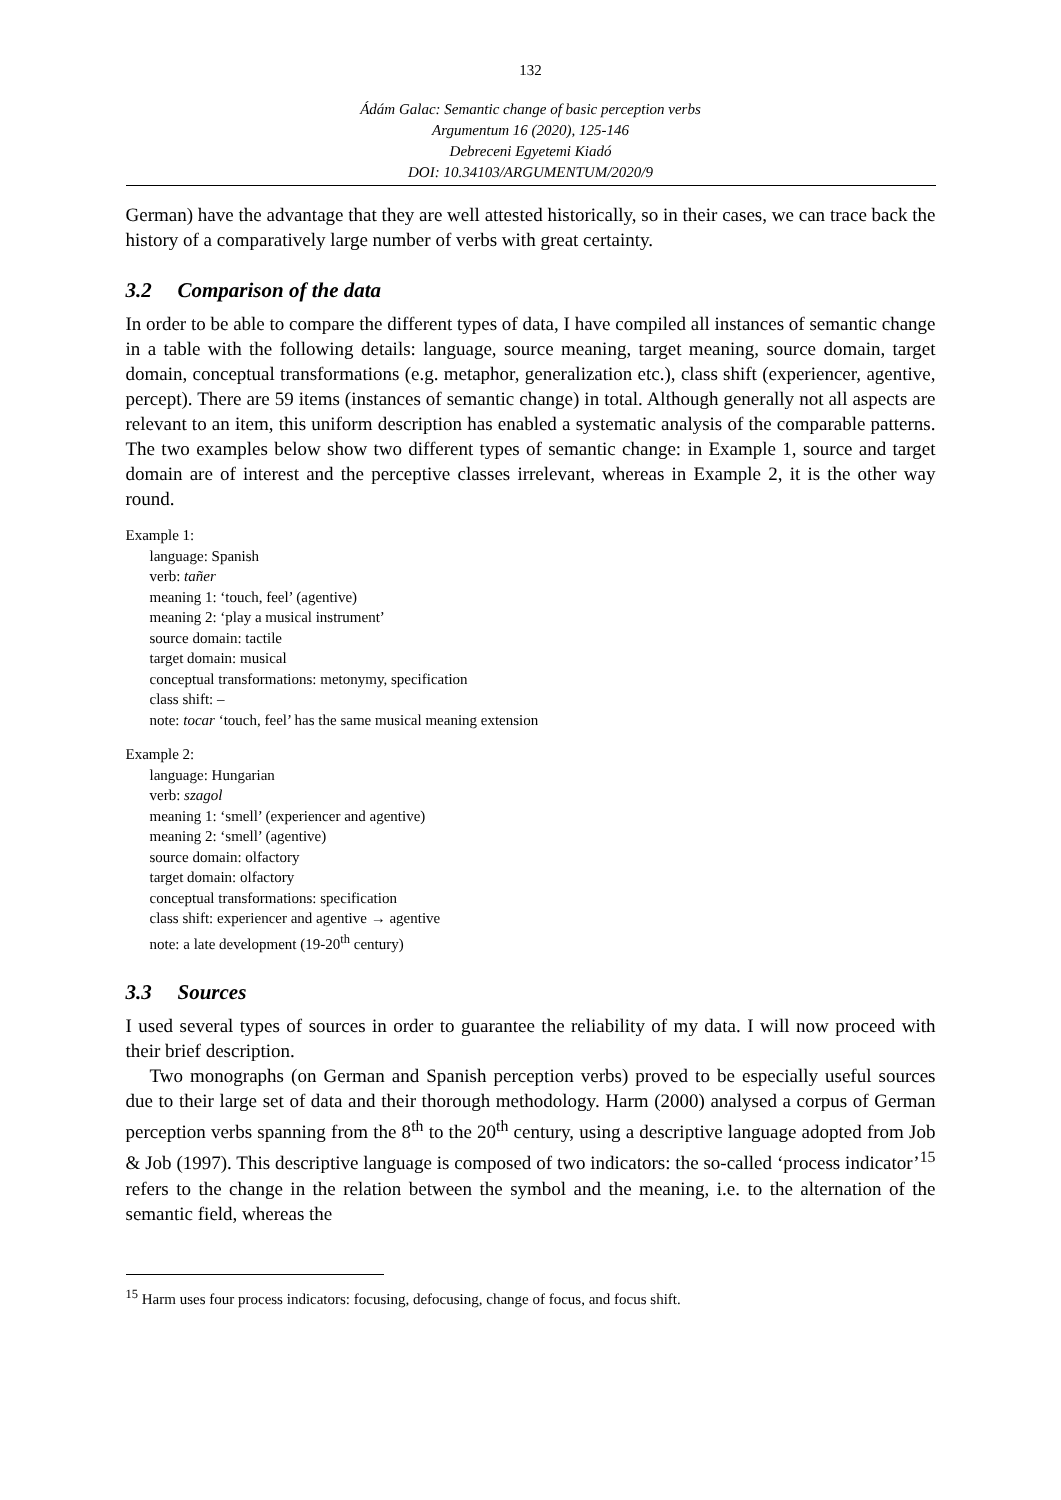132
Ádám Galac: Semantic change of basic perception verbs
Argumentum 16 (2020), 125-146
Debreceni Egyetemi Kiadó
DOI: 10.34103/ARGUMENTUM/2020/9
German) have the advantage that they are well attested historically, so in their cases, we can trace back the history of a comparatively large number of verbs with great certainty.
3.2 Comparison of the data
In order to be able to compare the different types of data, I have compiled all instances of semantic change in a table with the following details: language, source meaning, target meaning, source domain, target domain, conceptual transformations (e.g. metaphor, generalization etc.), class shift (experiencer, agentive, percept). There are 59 items (instances of semantic change) in total. Although generally not all aspects are relevant to an item, this uniform description has enabled a systematic analysis of the comparable patterns. The two examples below show two different types of semantic change: in Example 1, source and target domain are of interest and the perceptive classes irrelevant, whereas in Example 2, it is the other way round.
Example 1:
language: Spanish
verb: tañer
meaning 1: ‘touch, feel’ (agentive)
meaning 2: ‘play a musical instrument’
source domain: tactile
target domain: musical
conceptual transformations: metonymy, specification
class shift: –
note: tocar ‘touch, feel’ has the same musical meaning extension
Example 2:
language: Hungarian
verb: szagol
meaning 1: ‘smell’ (experiencer and agentive)
meaning 2: ‘smell’ (agentive)
source domain: olfactory
target domain: olfactory
conceptual transformations: specification
class shift: experiencer and agentive → agentive
note: a late development (19-20<sup>th</sup> century)
3.3 Sources
I used several types of sources in order to guarantee the reliability of my data. I will now proceed with their brief description.
Two monographs (on German and Spanish perception verbs) proved to be especially useful sources due to their large set of data and their thorough methodology. Harm (2000) analysed a corpus of German perception verbs spanning from the 8<sup>th</sup> to the 20<sup>th</sup> century, using a descriptive language adopted from Job & Job (1997). This descriptive language is composed of two indicators: the so-called ‘process indicator’<sup>15</sup> refers to the change in the relation between the symbol and the meaning, i.e. to the alternation of the semantic field, whereas the
<sup>15</sup> Harm uses four process indicators: focusing, defocusing, change of focus, and focus shift.